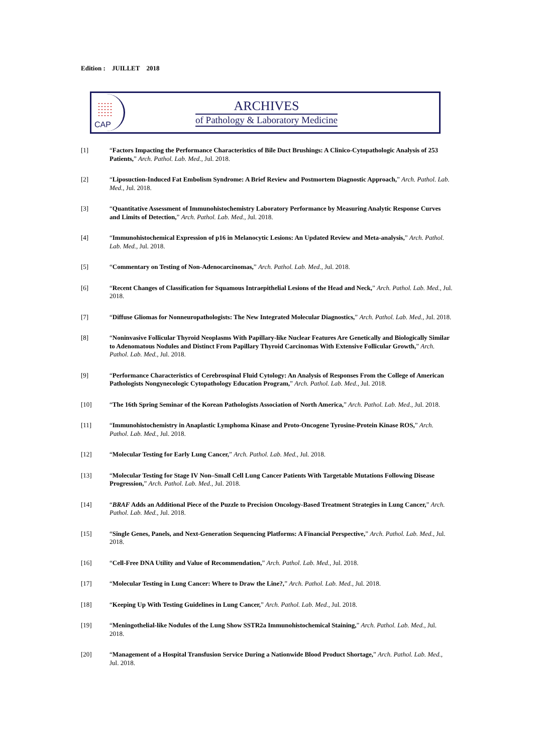Edition : JUILLET 2018
CAP
ARCHIVES
of Pathology & Laboratory Medicine
[1] “Factors Impacting the Performance Characteristics of Bile Duct Brushings: A Clinico-Cytopathologic Analysis of 253 Patients,” Arch. Pathol. Lab. Med., Jul. 2018.
[2] “Liposuction-Induced Fat Embolism Syndrome: A Brief Review and Postmortem Diagnostic Approach,” Arch. Pathol. Lab. Med., Jul. 2018.
[3] “Quantitative Assessment of Immunohistochemistry Laboratory Performance by Measuring Analytic Response Curves and Limits of Detection,” Arch. Pathol. Lab. Med., Jul. 2018.
[4] “Immunohistochemical Expression of p16 in Melanocytic Lesions: An Updated Review and Meta-analysis,” Arch. Pathol. Lab. Med., Jul. 2018.
[5] “Commentary on Testing of Non-Adenocarcinomas,” Arch. Pathol. Lab. Med., Jul. 2018.
[6] “Recent Changes of Classification for Squamous Intraepithelial Lesions of the Head and Neck,” Arch. Pathol. Lab. Med., Jul. 2018.
[7] “Diffuse Gliomas for Nonneuropathologists: The New Integrated Molecular Diagnostics,” Arch. Pathol. Lab. Med., Jul. 2018.
[8] “Noninvasive Follicular Thyroid Neoplasms With Papillary-like Nuclear Features Are Genetically and Biologically Similar to Adenomatous Nodules and Distinct From Papillary Thyroid Carcinomas With Extensive Follicular Growth,” Arch. Pathol. Lab. Med., Jul. 2018.
[9] “Performance Characteristics of Cerebrospinal Fluid Cytology: An Analysis of Responses From the College of American Pathologists Nongynecologic Cytopathology Education Program,” Arch. Pathol. Lab. Med., Jul. 2018.
[10] “The 16th Spring Seminar of the Korean Pathologists Association of North America,” Arch. Pathol. Lab. Med., Jul. 2018.
[11] “Immunohistochemistry in Anaplastic Lymphoma Kinase and Proto-Oncogene Tyrosine-Protein Kinase ROS,” Arch. Pathol. Lab. Med., Jul. 2018.
[12] “Molecular Testing for Early Lung Cancer,” Arch. Pathol. Lab. Med., Jul. 2018.
[13] “Molecular Testing for Stage IV Non–Small Cell Lung Cancer Patients With Targetable Mutations Following Disease Progression,” Arch. Pathol. Lab. Med., Jul. 2018.
[14] “BRAF Adds an Additional Piece of the Puzzle to Precision Oncology-Based Treatment Strategies in Lung Cancer,” Arch. Pathol. Lab. Med., Jul. 2018.
[15] “Single Genes, Panels, and Next-Generation Sequencing Platforms: A Financial Perspective,” Arch. Pathol. Lab. Med., Jul. 2018.
[16] “Cell-Free DNA Utility and Value of Recommendation,” Arch. Pathol. Lab. Med., Jul. 2018.
[17] “Molecular Testing in Lung Cancer: Where to Draw the Line?,” Arch. Pathol. Lab. Med., Jul. 2018.
[18] “Keeping Up With Testing Guidelines in Lung Cancer,” Arch. Pathol. Lab. Med., Jul. 2018.
[19] “Meningothelial-like Nodules of the Lung Show SSTR2a Immunohistochemical Staining,” Arch. Pathol. Lab. Med., Jul. 2018.
[20] “Management of a Hospital Transfusion Service During a Nationwide Blood Product Shortage,” Arch. Pathol. Lab. Med., Jul. 2018.